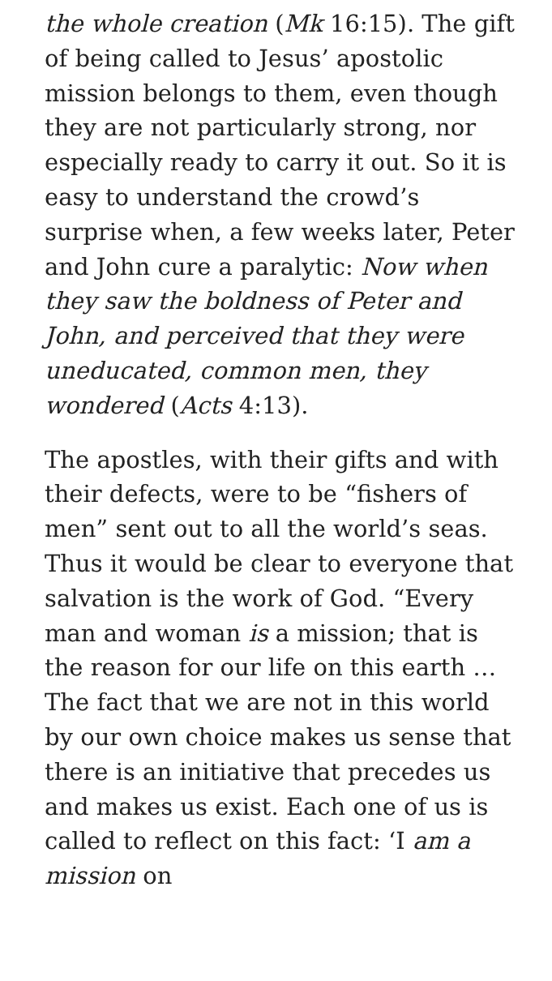the whole creation (Mk 16:15). The gift of being called to Jesus’ apostolic mission belongs to them, even though they are not particularly strong, nor especially ready to carry it out. So it is easy to understand the crowd’s surprise when, a few weeks later, Peter and John cure a paralytic: Now when they saw the boldness of Peter and John, and perceived that they were uneducated, common men, they wondered (Acts 4:13).
The apostles, with their gifts and with their defects, were to be “fishers of men” sent out to all the world’s seas. Thus it would be clear to everyone that salvation is the work of God. “Every man and woman is a mission; that is the reason for our life on this earth … The fact that we are not in this world by our own choice makes us sense that there is an initiative that precedes us and makes us exist. Each one of us is called to reflect on this fact: ‘I am a mission on